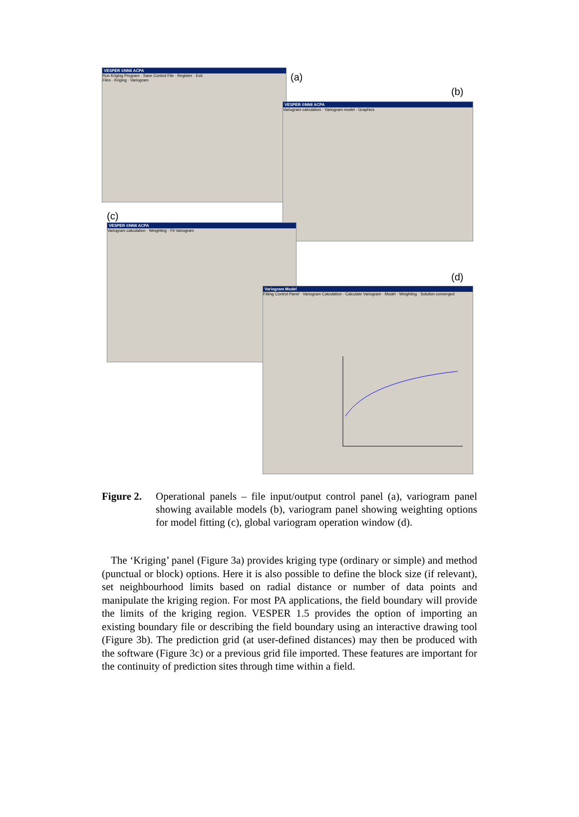VESPER ©NNII ACPA
Run Kriging Program · Save Control File · Register · Exit
Files · Kriging · Variogram
VESPER ©NNII ACPA
Variogram calculation · Variogram model · Graphics
VESPER ©NNII ACPA
Variogram calculation · Weighting · Fit Variogram
Variogram Model
Fitting Control Panel · Variogram Calculation · Calculate Variogram · Model · Weighting · Solution converged
(a)
(b)
(c)
(d)
Figure 2. Operational panels – file input/output control panel (a), variogram panel showing available models (b), variogram panel showing weighting options for model fitting (c), global variogram operation window (d).
The ‘Kriging’ panel (Figure 3a) provides kriging type (ordinary or simple) and method (punctual or block) options. Here it is also possible to define the block size (if relevant), set neighbourhood limits based on radial distance or number of data points and manipulate the kriging region. For most PA applications, the field boundary will provide the limits of the kriging region. VESPER 1.5 provides the option of importing an existing boundary file or describing the field boundary using an interactive drawing tool (Figure 3b). The prediction grid (at user-defined distances) may then be produced with the software (Figure 3c) or a previous grid file imported. These features are important for the continuity of prediction sites through time within a field.